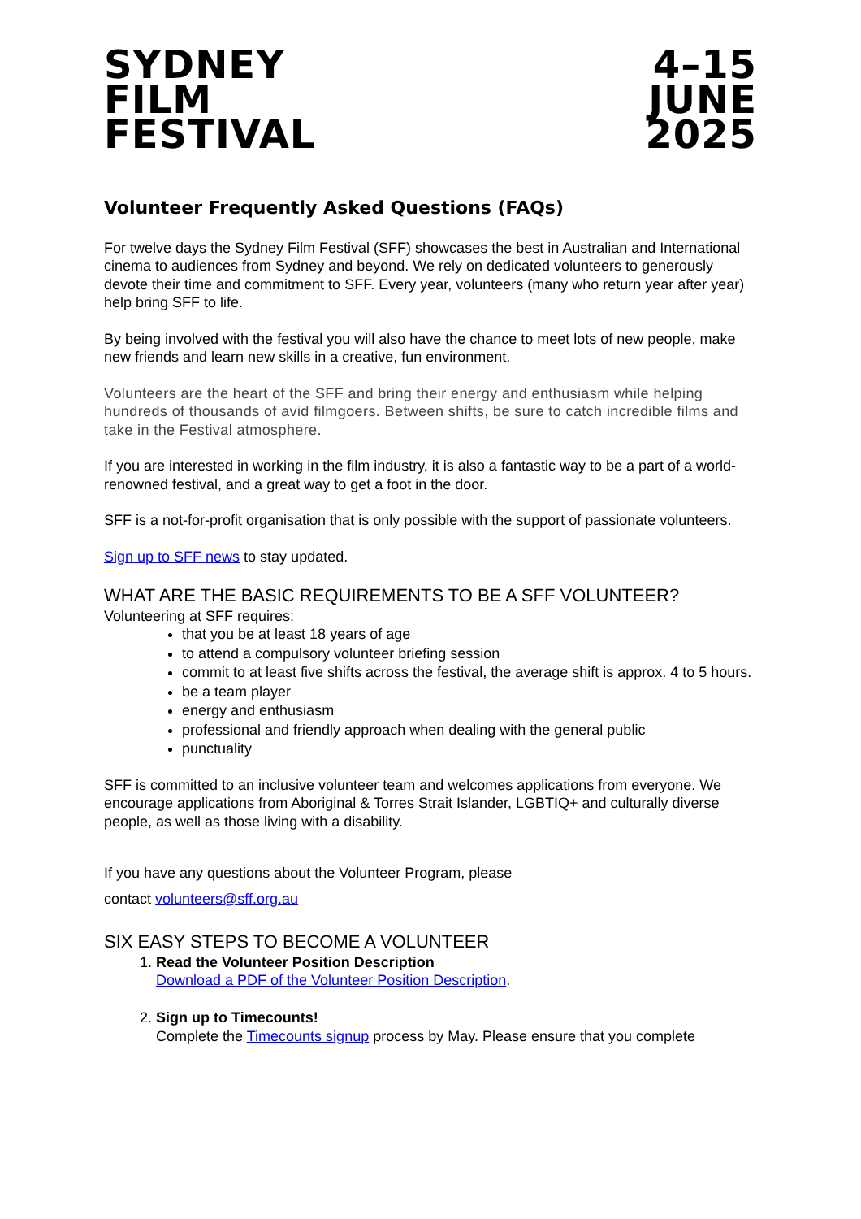SYDNEY
FILM
FESTIVAL
4–15
JUNE
2025
Volunteer Frequently Asked Questions (FAQs)
For twelve days the Sydney Film Festival (SFF) showcases the best in Australian and International cinema to audiences from Sydney and beyond. We rely on dedicated volunteers to generously devote their time and commitment to SFF. Every year, volunteers (many who return year after year) help bring SFF to life.
By being involved with the festival you will also have the chance to meet lots of new people, make new friends and learn new skills in a creative, fun environment.
Volunteers are the heart of the SFF and bring their energy and enthusiasm while helping hundreds of thousands of avid filmgoers. Between shifts, be sure to catch incredible films and take in the Festival atmosphere.
If you are interested in working in the film industry, it is also a fantastic way to be a part of a world-renowned festival, and a great way to get a foot in the door.
SFF is a not-for-profit organisation that is only possible with the support of passionate volunteers.
Sign up to SFF news to stay updated.
WHAT ARE THE BASIC REQUIREMENTS TO BE A SFF VOLUNTEER?
Volunteering at SFF requires:
that you be at least 18 years of age
to attend a compulsory volunteer briefing session
commit to at least five shifts across the festival, the average shift is approx. 4 to 5 hours.
be a team player
energy and enthusiasm
professional and friendly approach when dealing with the general public
punctuality
SFF is committed to an inclusive volunteer team and welcomes applications from everyone. We encourage applications from Aboriginal & Torres Strait Islander, LGBTIQ+ and culturally diverse people, as well as those living with a disability.
If you have any questions about the Volunteer Program, please
contact volunteers@sff.org.au
SIX EASY STEPS TO BECOME A VOLUNTEER
1. Read the Volunteer Position Description
Download a PDF of the Volunteer Position Description.
2. Sign up to Timecounts!
Complete the Timecounts signup process by May. Please ensure that you complete